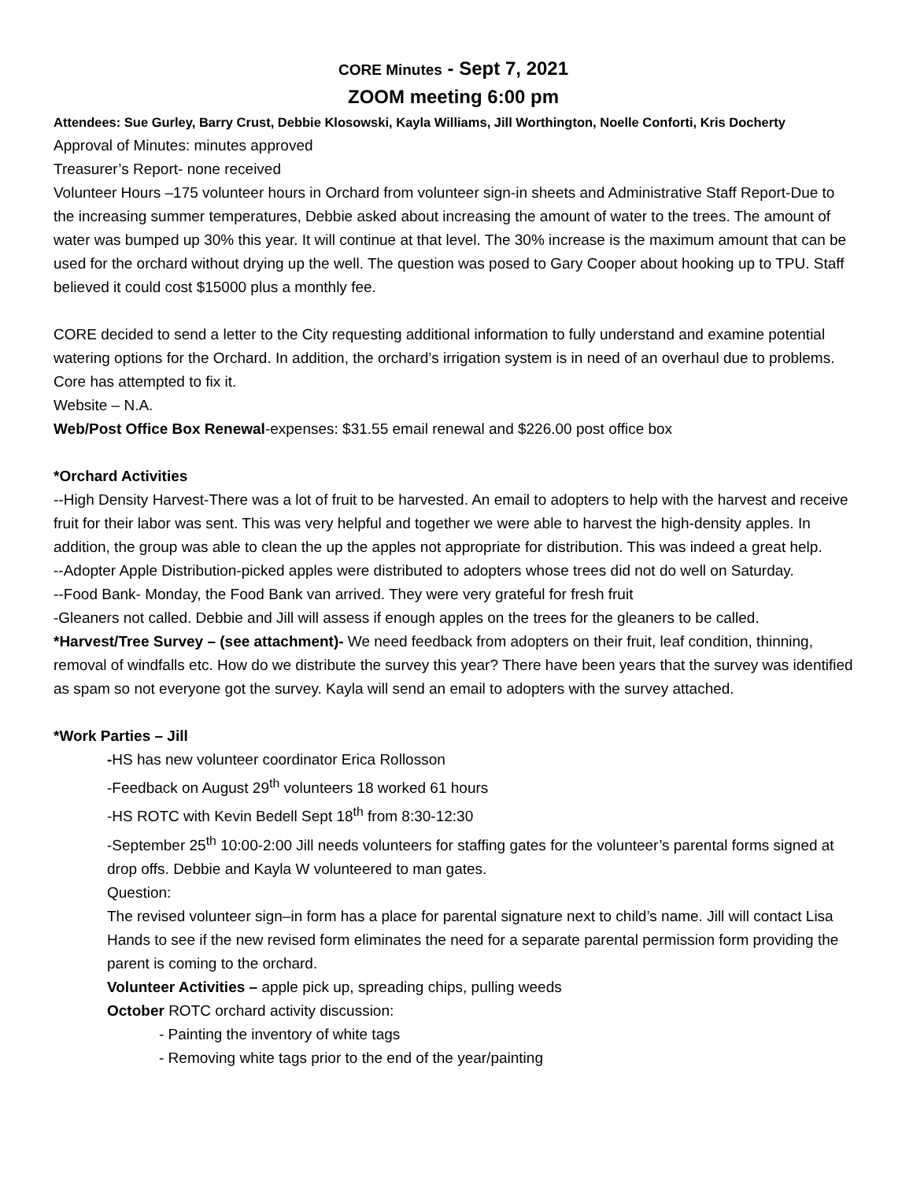CORE Minutes - Sept 7, 2021
ZOOM meeting 6:00 pm
Attendees: Sue Gurley, Barry Crust, Debbie Klosowski, Kayla Williams, Jill Worthington, Noelle Conforti, Kris Docherty
Approval of Minutes: minutes approved
Treasurer’s Report- none received
Volunteer Hours –175 volunteer hours in Orchard from volunteer sign-in sheets and Administrative Staff Report-Due to the increasing summer temperatures, Debbie asked about increasing the amount of water to the trees. The amount of water was bumped up 30% this year. It will continue at that level. The 30% increase is the maximum amount that can be used for the orchard without drying up the well. The question was posed to Gary Cooper about hooking up to TPU. Staff believed it could cost $15000 plus a monthly fee.
CORE decided to send a letter to the City requesting additional information to fully understand and examine potential watering options for the Orchard. In addition, the orchard’s irrigation system is in need of an overhaul due to problems. Core has attempted to fix it.
Website – N.A.
Web/Post Office Box Renewal-expenses: $31.55 email renewal and $226.00 post office box
*Orchard Activities
--High Density Harvest-There was a lot of fruit to be harvested. An email to adopters to help with the harvest and receive fruit for their labor was sent. This was very helpful and together we were able to harvest the high-density apples. In addition, the group was able to clean the up the apples not appropriate for distribution. This was indeed a great help.
--Adopter Apple Distribution-picked apples were distributed to adopters whose trees did not do well on Saturday.
--Food Bank- Monday, the Food Bank van arrived. They were very grateful for fresh fruit
-Gleaners not called. Debbie and Jill will assess if enough apples on the trees for the gleaners to be called.
*Harvest/Tree Survey – (see attachment)- We need feedback from adopters on their fruit, leaf condition, thinning, removal of windfalls etc. How do we distribute the survey this year? There have been years that the survey was identified as spam so not everyone got the survey. Kayla will send an email to adopters with the survey attached.
*Work Parties – Jill
-HS has new volunteer coordinator Erica Rollosson
-Feedback on August 29<sup>th</sup> volunteers 18 worked 61 hours
-HS ROTC with Kevin Bedell Sept 18<sup>th</sup> from 8:30-12:30
-September 25<sup>th</sup> 10:00-2:00 Jill needs volunteers for staffing gates for the volunteer’s parental forms signed at drop offs. Debbie and Kayla W volunteered to man gates.
Question:
The revised volunteer sign–in form has a place for parental signature next to child’s name. Jill will contact Lisa Hands to see if the new revised form eliminates the need for a separate parental permission form providing the parent is coming to the orchard.
Volunteer Activities – apple pick up, spreading chips, pulling weeds
October ROTC orchard activity discussion:
- Painting the inventory of white tags
- Removing white tags prior to the end of the year/painting